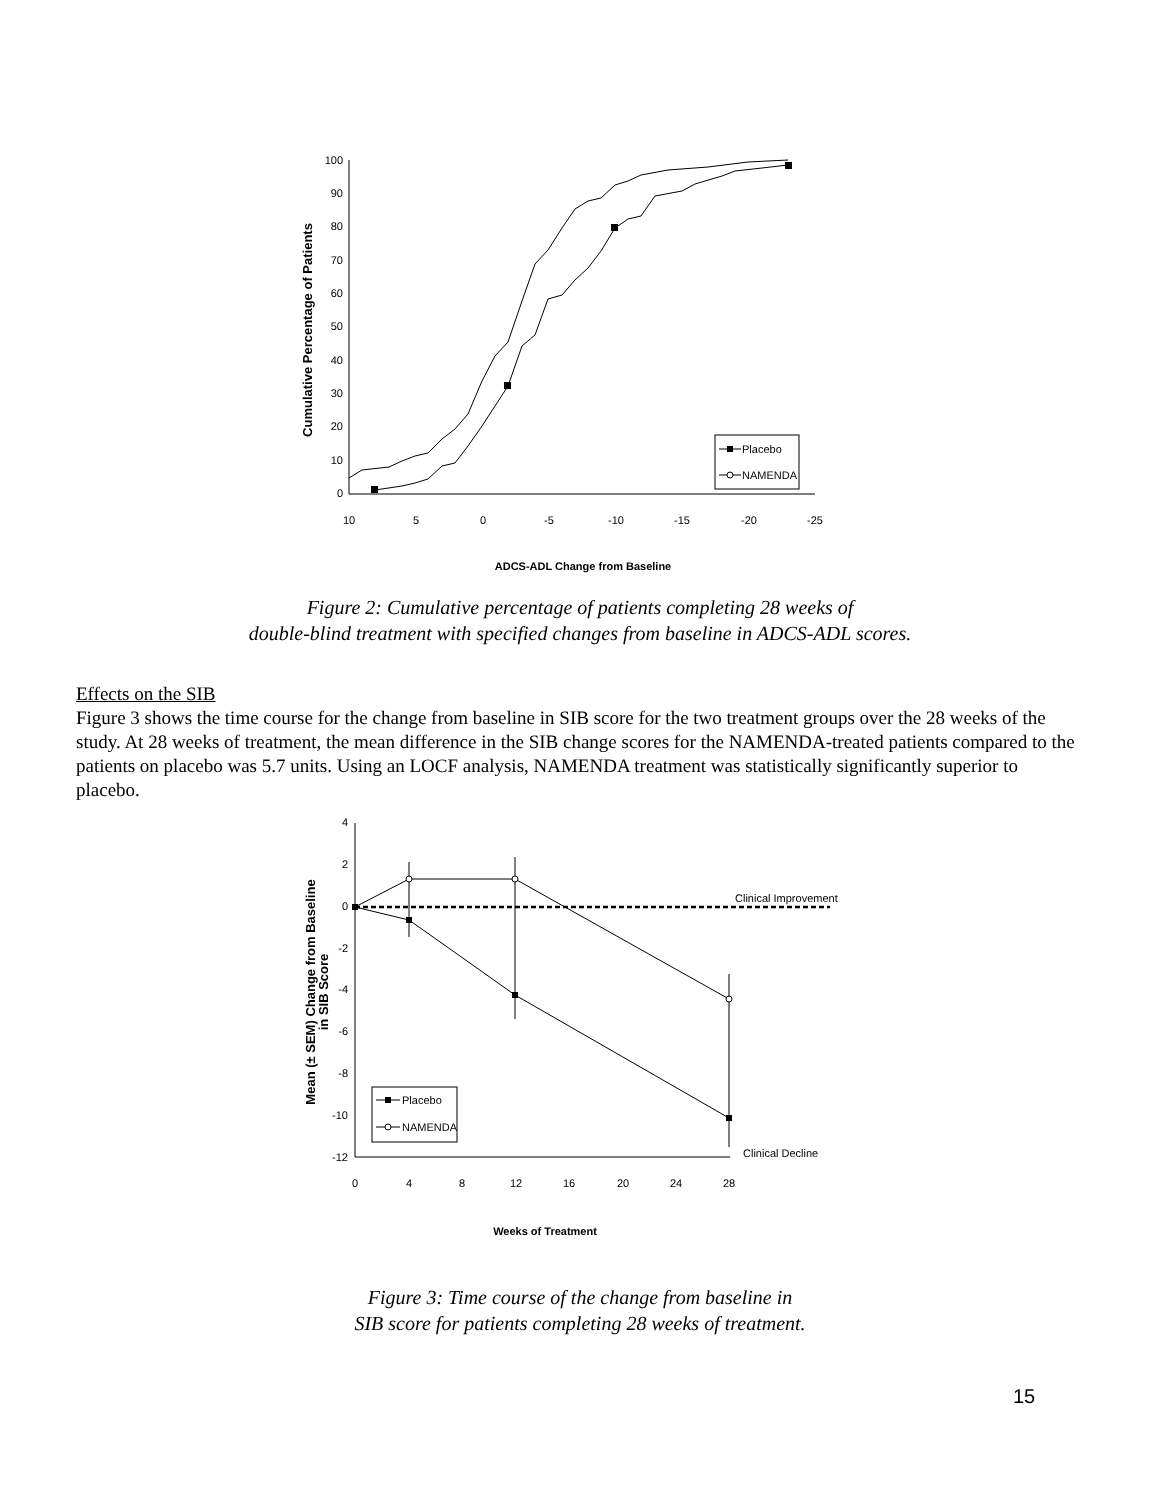100
90
80
70
60
50
40
30
20
10
0
10
5
0
-5
-10
-15
-20
-25
ADCS-ADL Change from Baseline
Cumulative Percentage of Patients
Placebo
NAMENDA
Figure 2: Cumulative percentage of patients completing 28 weeks of
double-blind treatment with specified changes from baseline in ADCS-ADL scores.
Effects on the SIB
Figure 3 shows the time course for the change from baseline in SIB score for the two treatment groups over the 28 weeks of the study. At 28 weeks of treatment, the mean difference in the SIB change scores for the NAMENDA-treated patients compared to the patients on placebo was 5.7 units. Using an LOCF analysis, NAMENDA treatment was statistically significantly superior to placebo.
4
2
0
-2
-4
-6
-8
-10
-12
0
4
8
12
16
20
24
28
Weeks of Treatment
Mean (± SEM) Change from Baseline
in SIB Score
Clinical Improvement
Clinical Decline
Placebo
NAMENDA
Figure 3: Time course of the change from baseline in
SIB score for patients completing 28 weeks of treatment.
15